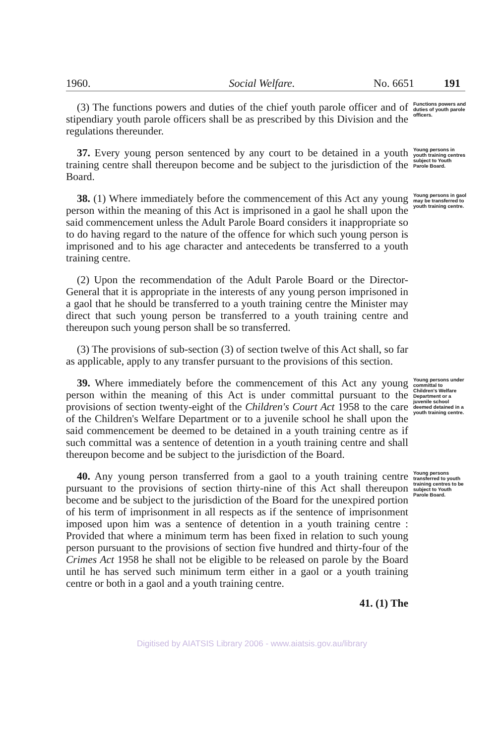1960. Social Welfare. No. 6651 191
(3) The functions powers and duties of the chief youth parole officer and of stipendiary youth parole officers shall be as prescribed by this Division and the regulations thereunder.
Functions powers and duties of youth parole officers.
37. Every young person sentenced by any court to be detained in a youth training centre shall thereupon become and be subject to the jurisdiction of the Board.
Young persons in youth training centres subject to Youth Parole Board.
38. (1) Where immediately before the commencement of this Act any young person within the meaning of this Act is imprisoned in a gaol he shall upon the said commencement unless the Adult Parole Board considers it inappropriate so to do having regard to the nature of the offence for which such young person is imprisoned and to his age character and antecedents be transferred to a youth training centre.
(2) Upon the recommendation of the Adult Parole Board or the Director-General that it is appropriate in the interests of any young person imprisoned in a gaol that he should be transferred to a youth training centre the Minister may direct that such young person be transferred to a youth training centre and thereupon such young person shall be so transferred.
(3) The provisions of sub-section (3) of section twelve of this Act shall, so far as applicable, apply to any transfer pursuant to the provisions of this section.
Young persons in gaol may be transferred to youth training centre.
39. Where immediately before the commencement of this Act any young person within the meaning of this Act is under committal pursuant to the provisions of section twenty-eight of the Children's Court Act 1958 to the care of the Children's Welfare Department or to a juvenile school he shall upon the said commencement be deemed to be detained in a youth training centre as if such committal was a sentence of detention in a youth training centre and shall thereupon become and be subject to the jurisdiction of the Board.
Young persons under committal to Children's Welfare Department or a juvenile school deemed detained in a youth training centre.
40. Any young person transferred from a gaol to a youth training centre pursuant to the provisions of section thirty-nine of this Act shall thereupon become and be subject to the jurisdiction of the Board for the unexpired portion of his term of imprisonment in all respects as if the sentence of imprisonment imposed upon him was a sentence of detention in a youth training centre : Provided that where a minimum term has been fixed in relation to such young person pursuant to the provisions of section five hundred and thirty-four of the Crimes Act 1958 he shall not be eligible to be released on parole by the Board until he has served such minimum term either in a gaol or a youth training centre or both in a gaol and a youth training centre.
41. (1) The
Young persons transferred to youth training centres to be subject to Youth Parole Board.
Digitised by AIATSIS Library 2006 - www.aiatsis.gov.au/library